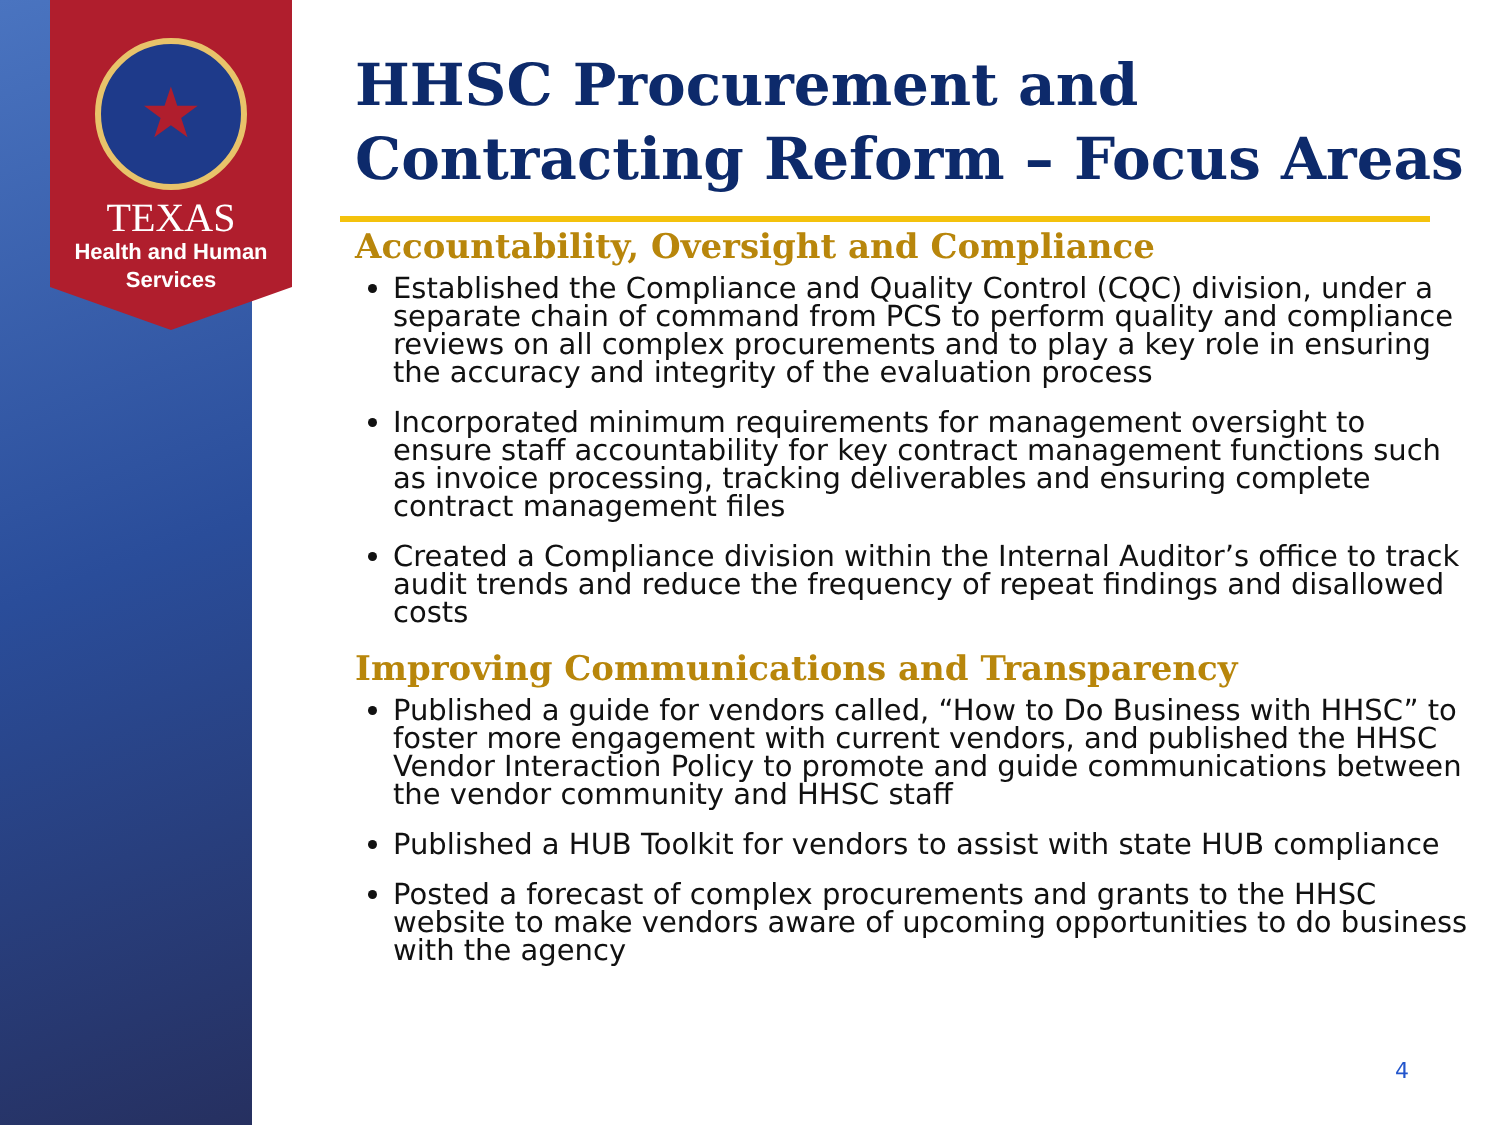TEXAS
Health and Human
Services
HHSC Procurement and Contracting Reform – Focus Areas
Accountability, Oversight and Compliance
Established the Compliance and Quality Control (CQC) division, under a separate chain of command from PCS to perform quality and compliance reviews on all complex procurements and to play a key role in ensuring the accuracy and integrity of the evaluation process
Incorporated minimum requirements for management oversight to ensure staff accountability for key contract management functions such as invoice processing, tracking deliverables and ensuring complete contract management files
Created a Compliance division within the Internal Auditor’s office to track audit trends and reduce the frequency of repeat findings and disallowed costs
Improving Communications and Transparency
Published a guide for vendors called, “How to Do Business with HHSC” to foster more engagement with current vendors, and published the HHSC Vendor Interaction Policy to promote and guide communications between the vendor community and HHSC staff
Published a HUB Toolkit for vendors to assist with state HUB compliance
Posted a forecast of complex procurements and grants to the HHSC website to make vendors aware of upcoming opportunities to do business with the agency
4